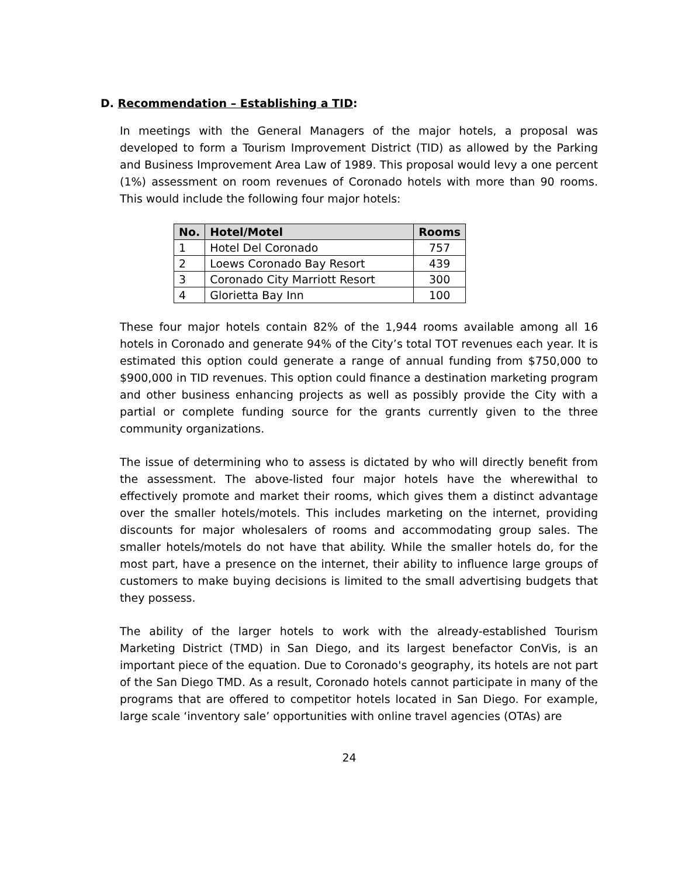D. Recommendation – Establishing a TID:
In meetings with the General Managers of the major hotels, a proposal was developed to form a Tourism Improvement District (TID) as allowed by the Parking and Business Improvement Area Law of 1989. This proposal would levy a one percent (1%) assessment on room revenues of Coronado hotels with more than 90 rooms. This would include the following four major hotels:
| No. | Hotel/Motel | Rooms |
| --- | --- | --- |
| 1 | Hotel Del Coronado | 757 |
| 2 | Loews Coronado Bay Resort | 439 |
| 3 | Coronado City Marriott Resort | 300 |
| 4 | Glorietta Bay Inn | 100 |
These four major hotels contain 82% of the 1,944 rooms available among all 16 hotels in Coronado and generate 94% of the City’s total TOT revenues each year. It is estimated this option could generate a range of annual funding from $750,000 to $900,000 in TID revenues. This option could finance a destination marketing program and other business enhancing projects as well as possibly provide the City with a partial or complete funding source for the grants currently given to the three community organizations.
The issue of determining who to assess is dictated by who will directly benefit from the assessment. The above-listed four major hotels have the wherewithal to effectively promote and market their rooms, which gives them a distinct advantage over the smaller hotels/motels. This includes marketing on the internet, providing discounts for major wholesalers of rooms and accommodating group sales. The smaller hotels/motels do not have that ability. While the smaller hotels do, for the most part, have a presence on the internet, their ability to influence large groups of customers to make buying decisions is limited to the small advertising budgets that they possess.
The ability of the larger hotels to work with the already-established Tourism Marketing District (TMD) in San Diego, and its largest benefactor ConVis, is an important piece of the equation. Due to Coronado's geography, its hotels are not part of the San Diego TMD. As a result, Coronado hotels cannot participate in many of the programs that are offered to competitor hotels located in San Diego. For example, large scale ‘inventory sale’ opportunities with online travel agencies (OTAs) are
24